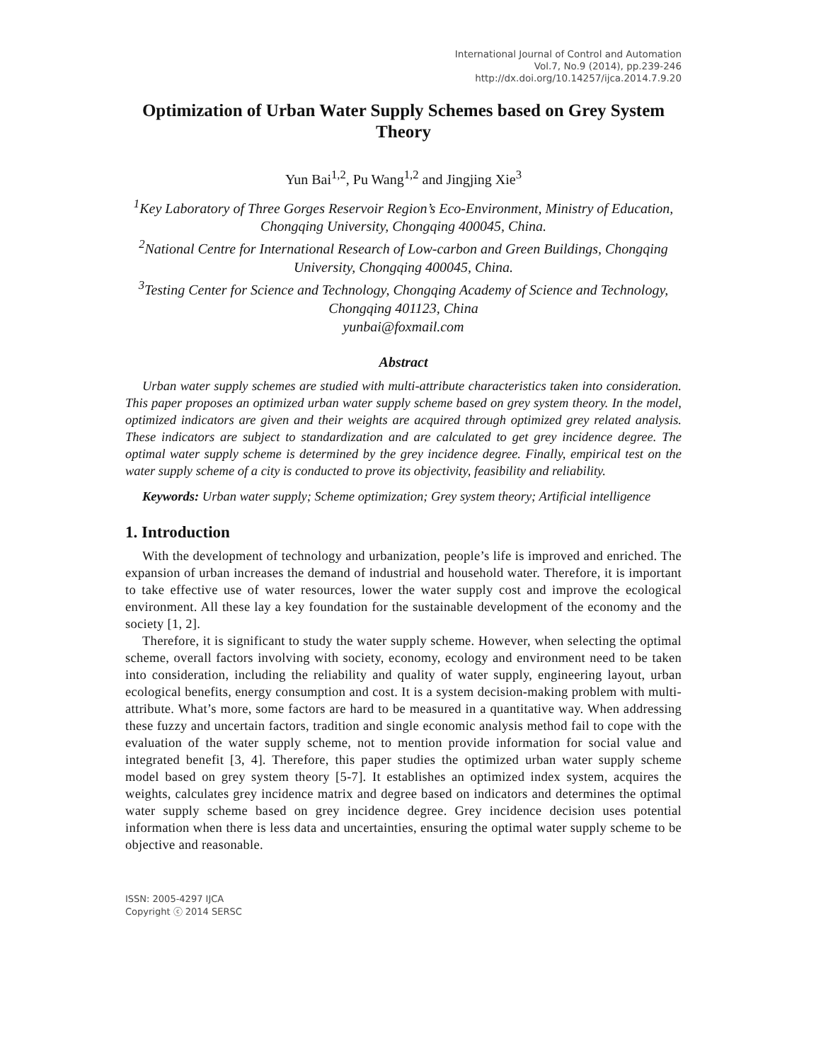International Journal of Control and Automation
Vol.7, No.9 (2014), pp.239-246
http://dx.doi.org/10.14257/ijca.2014.7.9.20
Optimization of Urban Water Supply Schemes based on Grey System Theory
Yun Bai<sup>1,2</sup>, Pu Wang<sup>1,2</sup> and Jingjing Xie<sup>3</sup>
<sup>1</sup> Key Laboratory of Three Gorges Reservoir Region’s Eco-Environment, Ministry of Education, Chongqing University, Chongqing 400045, China.
<sup>2</sup> National Centre for International Research of Low-carbon and Green Buildings, Chongqing University, Chongqing 400045, China.
<sup>3</sup> Testing Center for Science and Technology, Chongqing Academy of Science and Technology, Chongqing 401123, China
yunbai@foxmail.com
Abstract
Urban water supply schemes are studied with multi-attribute characteristics taken into consideration. This paper proposes an optimized urban water supply scheme based on grey system theory. In the model, optimized indicators are given and their weights are acquired through optimized grey related analysis. These indicators are subject to standardization and are calculated to get grey incidence degree. The optimal water supply scheme is determined by the grey incidence degree. Finally, empirical test on the water supply scheme of a city is conducted to prove its objectivity, feasibility and reliability.
Keywords: Urban water supply; Scheme optimization; Grey system theory; Artificial intelligence
1. Introduction
With the development of technology and urbanization, people’s life is improved and enriched. The expansion of urban increases the demand of industrial and household water. Therefore, it is important to take effective use of water resources, lower the water supply cost and improve the ecological environment. All these lay a key foundation for the sustainable development of the economy and the society [1, 2].
Therefore, it is significant to study the water supply scheme. However, when selecting the optimal scheme, overall factors involving with society, economy, ecology and environment need to be taken into consideration, including the reliability and quality of water supply, engineering layout, urban ecological benefits, energy consumption and cost. It is a system decision-making problem with multi-attribute. What’s more, some factors are hard to be measured in a quantitative way. When addressing these fuzzy and uncertain factors, tradition and single economic analysis method fail to cope with the evaluation of the water supply scheme, not to mention provide information for social value and integrated benefit [3, 4]. Therefore, this paper studies the optimized urban water supply scheme model based on grey system theory [5-7]. It establishes an optimized index system, acquires the weights, calculates grey incidence matrix and degree based on indicators and determines the optimal water supply scheme based on grey incidence degree. Grey incidence decision uses potential information when there is less data and uncertainties, ensuring the optimal water supply scheme to be objective and reasonable.
ISSN: 2005-4297 IJCA
Copyright ⓒ 2014 SERSC